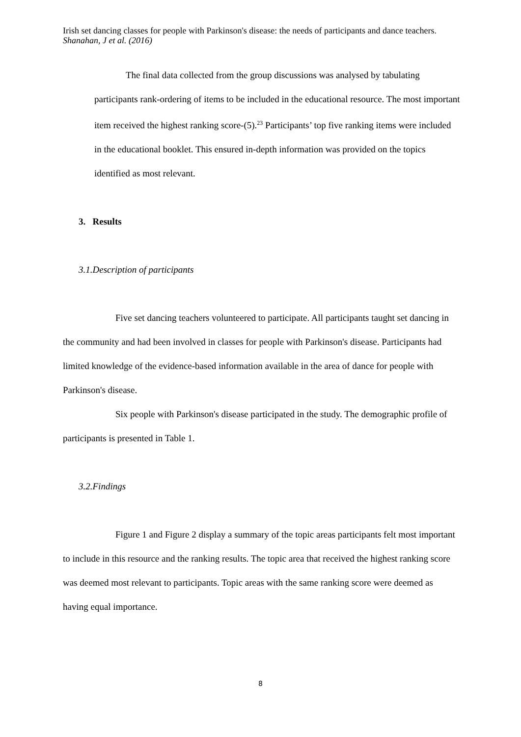Irish set dancing classes for people with Parkinson's disease: the needs of participants and dance teachers. Shanahan, J et al. (2016)
The final data collected from the group discussions was analysed by tabulating participants rank-ordering of items to be included in the educational resource. The most important item received the highest ranking score-(5).<sup>23</sup> Participants’ top five ranking items were included in the educational booklet. This ensured in-depth information was provided on the topics identified as most relevant.
3. Results
3.1.Description of participants
Five set dancing teachers volunteered to participate. All participants taught set dancing in the community and had been involved in classes for people with Parkinson's disease. Participants had limited knowledge of the evidence-based information available in the area of dance for people with Parkinson's disease.
Six people with Parkinson's disease participated in the study. The demographic profile of participants is presented in Table 1.
3.2.Findings
Figure 1 and Figure 2 display a summary of the topic areas participants felt most important to include in this resource and the ranking results. The topic area that received the highest ranking score was deemed most relevant to participants. Topic areas with the same ranking score were deemed as having equal importance.
8